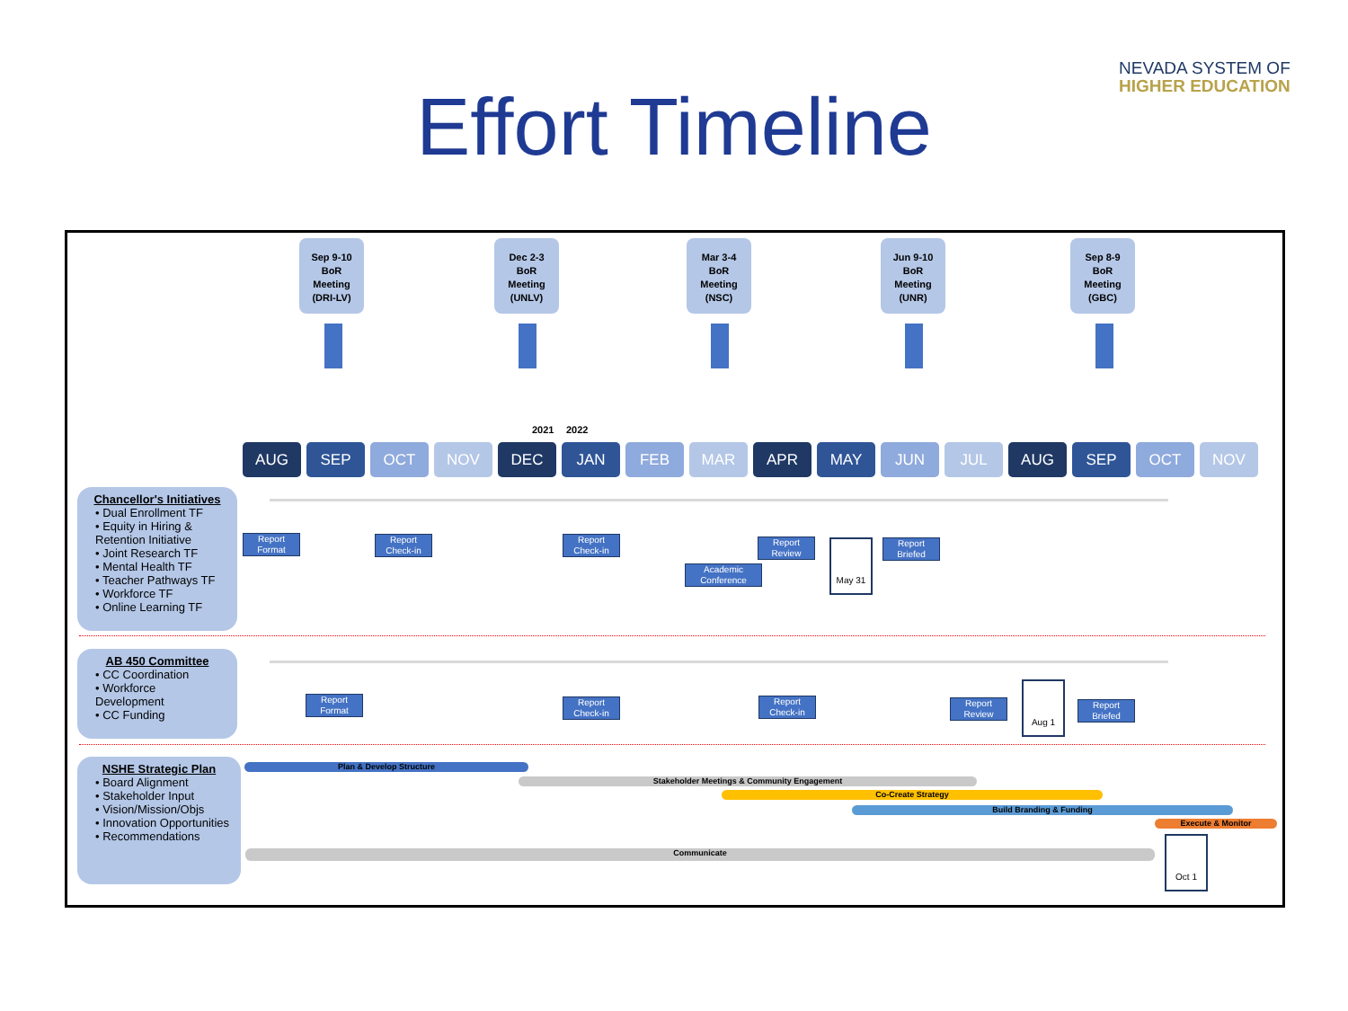NEVADA SYSTEM OF
HIGHER EDUCATION
Effort Timeline
Sep 9-10
BoR
Meeting
(DRI-LV)
Dec 2-3
BoR
Meeting
(UNLV)
Mar 3-4
BoR
Meeting
(NSC)
Jun 9-10
BoR
Meeting
(UNR)
Sep 8-9
BoR
Meeting
(GBC)
2021 2022
AUG SEP OCT NOV DEC JAN FEB MAR APR MAY JUN JUL AUG SEP OCT NOV
Chancellor's Initiatives
• Dual Enrollment TF
• Equity in Hiring & Retention Initiative
• Joint Research TF
• Mental Health TF
• Teacher Pathways TF
• Workforce TF
• Online Learning TF
Report Format
Report Check-in
Report Check-in
Report Review
Academic Conference
May 31
Report Briefed
AB 450 Committee
• CC Coordination
• Workforce Development
• CC Funding
Report Format
Report Check-in
Report Check-in
Report Review
Aug 1
Report Briefed
NSHE Strategic Plan
• Board Alignment
• Stakeholder Input
• Vision/Mission/Objs
• Innovation Opportunities
• Recommendations
Plan & Develop Structure
Stakeholder Meetings & Community Engagement
Co-Create Strategy
Build Branding & Funding
Execute & Monitor
Communicate
Oct 1